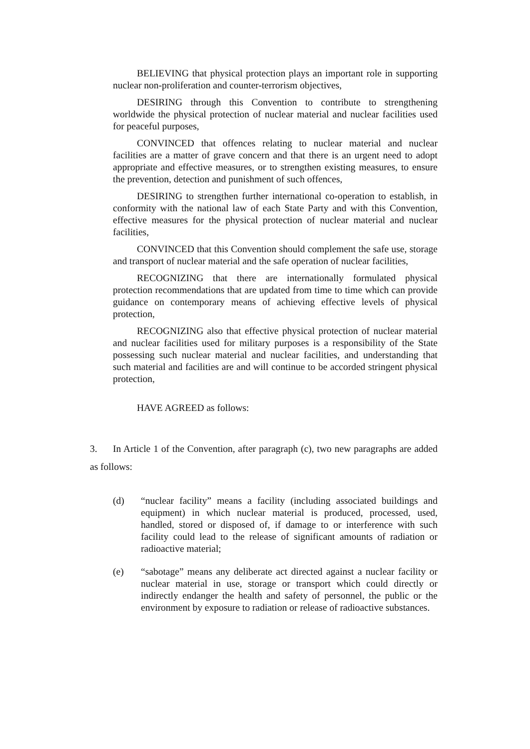BELIEVING that physical protection plays an important role in supporting nuclear non-proliferation and counter-terrorism objectives,
DESIRING through this Convention to contribute to strengthening worldwide the physical protection of nuclear material and nuclear facilities used for peaceful purposes,
CONVINCED that offences relating to nuclear material and nuclear facilities are a matter of grave concern and that there is an urgent need to adopt appropriate and effective measures, or to strengthen existing measures, to ensure the prevention, detection and punishment of such offences,
DESIRING to strengthen further international co-operation to establish, in conformity with the national law of each State Party and with this Convention, effective measures for the physical protection of nuclear material and nuclear facilities,
CONVINCED that this Convention should complement the safe use, storage and transport of nuclear material and the safe operation of nuclear facilities,
RECOGNIZING that there are internationally formulated physical protection recommendations that are updated from time to time which can provide guidance on contemporary means of achieving effective levels of physical protection,
RECOGNIZING also that effective physical protection of nuclear material and nuclear facilities used for military purposes is a responsibility of the State possessing such nuclear material and nuclear facilities, and understanding that such material and facilities are and will continue to be accorded stringent physical protection,
HAVE AGREED as follows:
3. In Article 1 of the Convention, after paragraph (c), two new paragraphs are added as follows:
(d) “nuclear facility” means a facility (including associated buildings and equipment) in which nuclear material is produced, processed, used, handled, stored or disposed of, if damage to or interference with such facility could lead to the release of significant amounts of radiation or radioactive material;
(e) “sabotage” means any deliberate act directed against a nuclear facility or nuclear material in use, storage or transport which could directly or indirectly endanger the health and safety of personnel, the public or the environment by exposure to radiation or release of radioactive substances.